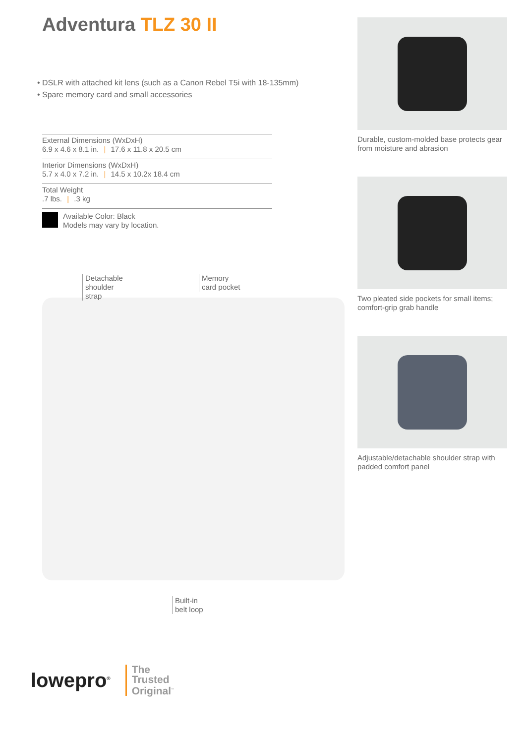Adventura TLZ 30 II
• DSLR with attached kit lens (such as a Canon Rebel T5i with 18-135mm)
• Spare memory card and small accessories
External Dimensions (WxDxH)
6.9 x 4.6 x 8.1 in. | 17.6 x 11.8 x 20.5 cm
Interior Dimensions (WxDxH)
5.7 x 4.0 x 7.2 in. | 14.5 x 10.2x 18.4 cm
Total Weight
.7 lbs. | .3 kg
Available Color: Black
Models may vary by location.
Detachable
shoulder
strap
Memory
card pocket
Built-in
belt loop
Durable, custom-molded base protects gear from moisture and abrasion
Two pleated side pockets for small items; comfort-grip grab handle
Adjustable/detachable shoulder strap with padded comfort panel
lowepro<sup>®</sup>
The
Trusted
Original<sup>™</sup>